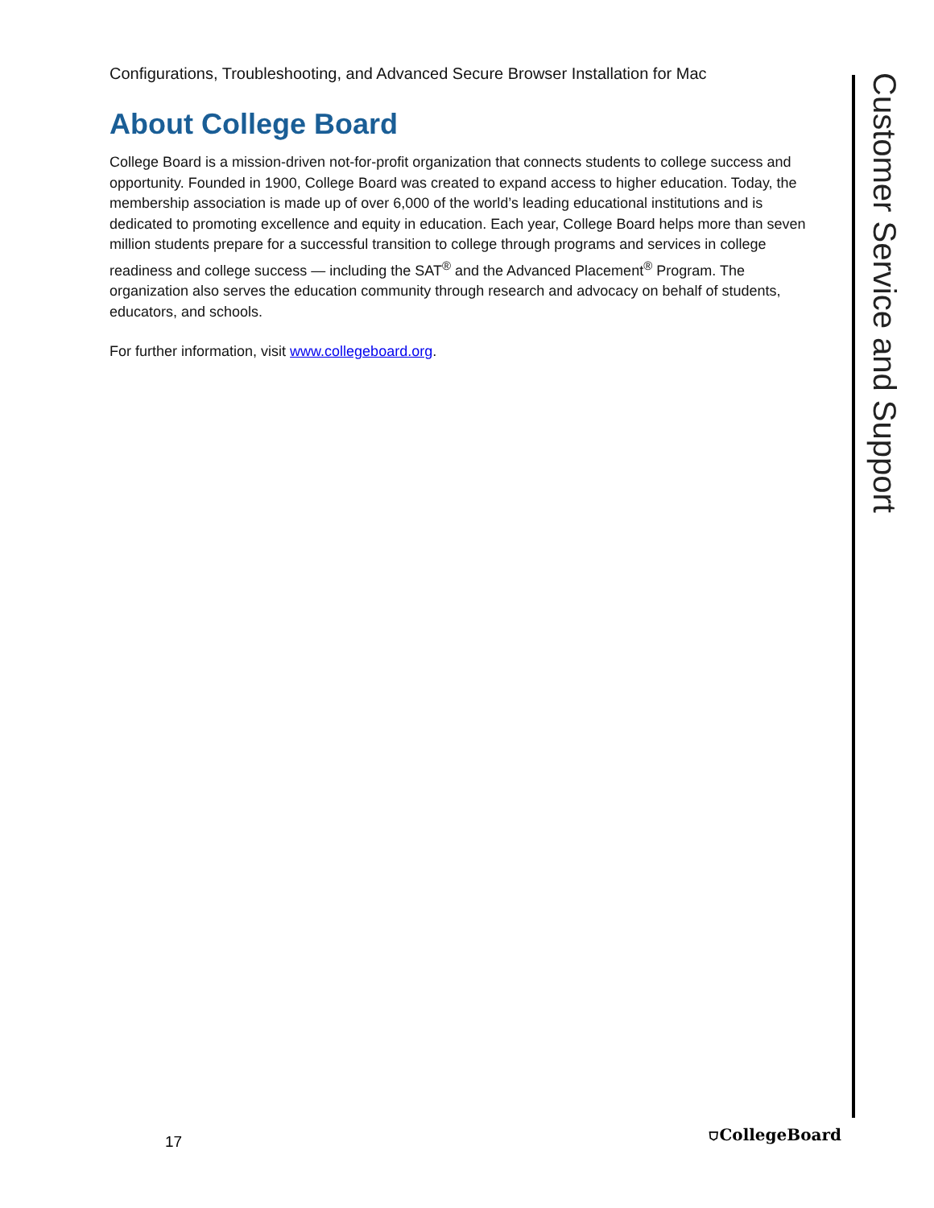Configurations, Troubleshooting, and Advanced Secure Browser Installation for Mac
About College Board
College Board is a mission-driven not-for-profit organization that connects students to college success and opportunity. Founded in 1900, College Board was created to expand access to higher education. Today, the membership association is made up of over 6,000 of the world’s leading educational institutions and is dedicated to promoting excellence and equity in education. Each year, College Board helps more than seven million students prepare for a successful transition to college through programs and services in college readiness and college success — including the SAT<sup>®</sup> and the Advanced Placement<sup>®</sup> Program. The organization also serves the education community through research and advocacy on behalf of students, educators, and schools.
For further information, visit www.collegeboard.org.
Customer Service and Support
17
⛉CollegeBoard